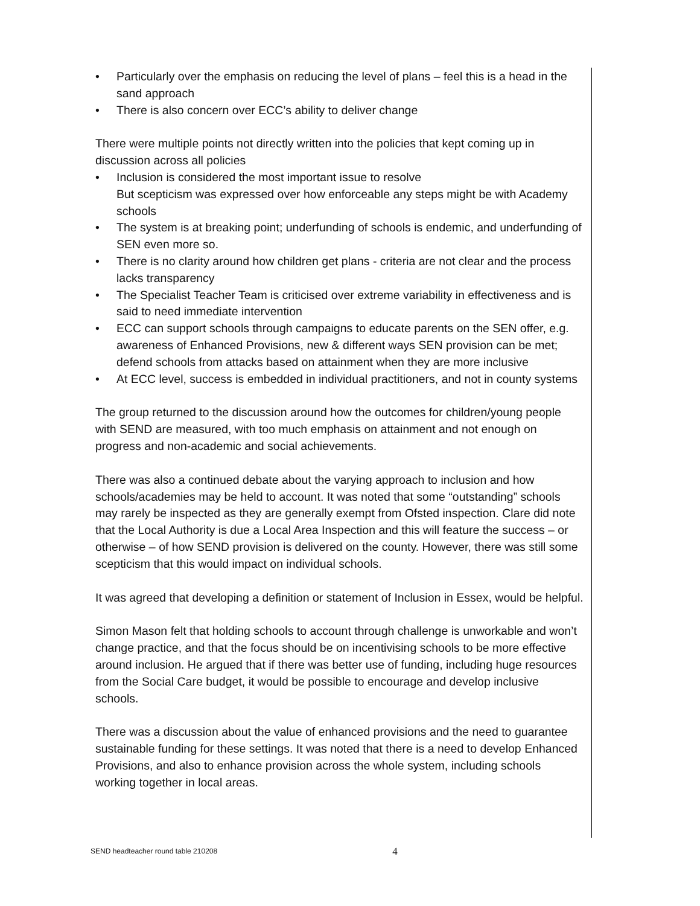• Particularly over the emphasis on reducing the level of plans – feel this is a head in the sand approach
• There is also concern over ECC’s ability to deliver change
There were multiple points not directly written into the policies that kept coming up in discussion across all policies
• Inclusion is considered the most important issue to resolve
But scepticism was expressed over how enforceable any steps might be with Academy schools
• The system is at breaking point; underfunding of schools is endemic, and underfunding of SEN even more so.
• There is no clarity around how children get plans - criteria are not clear and the process lacks transparency
• The Specialist Teacher Team is criticised over extreme variability in effectiveness and is said to need immediate intervention
• ECC can support schools through campaigns to educate parents on the SEN offer, e.g. awareness of Enhanced Provisions, new & different ways SEN provision can be met; defend schools from attacks based on attainment when they are more inclusive
• At ECC level, success is embedded in individual practitioners, and not in county systems
The group returned to the discussion around how the outcomes for children/young people with SEND are measured, with too much emphasis on attainment and not enough on progress and non-academic and social achievements.
There was also a continued debate about the varying approach to inclusion and how schools/academies may be held to account. It was noted that some “outstanding” schools may rarely be inspected as they are generally exempt from Ofsted inspection. Clare did note that the Local Authority is due a Local Area Inspection and this will feature the success – or otherwise – of how SEND provision is delivered on the county. However, there was still some scepticism that this would impact on individual schools.
It was agreed that developing a definition or statement of Inclusion in Essex, would be helpful.
Simon Mason felt that holding schools to account through challenge is unworkable and won’t change practice, and that the focus should be on incentivising schools to be more effective around inclusion. He argued that if there was better use of funding, including huge resources from the Social Care budget, it would be possible to encourage and develop inclusive schools.
There was a discussion about the value of enhanced provisions and the need to guarantee sustainable funding for these settings. It was noted that there is a need to develop Enhanced Provisions, and also to enhance provision across the whole system, including schools working together in local areas.
SEND headteacher round table 210208 4